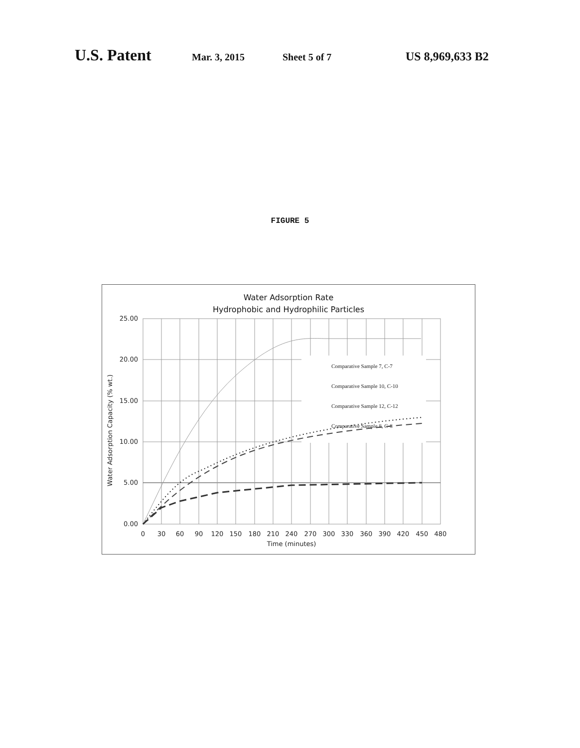U.S. Patent
Mar. 3, 2015 Sheet 5 of 7
US 8,969,633 B2
FIGURE 5
Water Adsorption Rate
Hydrophobic and Hydrophilic Particles
Comparative Sample 7, C-7
Comparative Sample 10, C-10
Comparative Sample 12, C-12
Comparative Sample 8, C-8
25.00
20.00
15.00
10.00
5.00
0.00
0
30
60
90
120
150
180
210
240
270
300
330
360
390
420
450
480
Time (minutes)
Water Adsorption Capacity (% wt.)